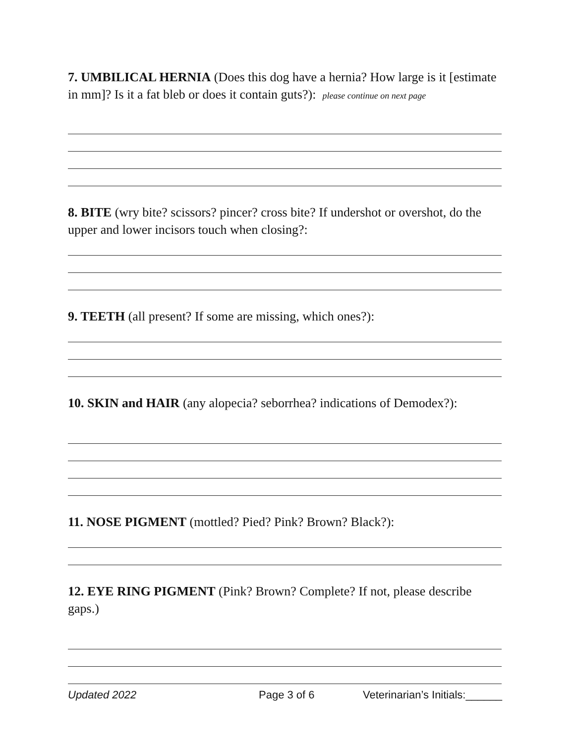7. UMBILICAL HERNIA (Does this dog have a hernia? How large is it [estimate in mm]? Is it a fat bleb or does it contain guts?): please continue on next page
8. BITE (wry bite? scissors? pincer? cross bite? If undershot or overshot, do the upper and lower incisors touch when closing?:
9. TEETH (all present? If some are missing, which ones?):
10. SKIN and HAIR (any alopecia? seborrhea? indications of Demodex?):
11. NOSE PIGMENT (mottled? Pied? Pink? Brown? Black?):
12. EYE RING PIGMENT (Pink? Brown? Complete? If not, please describe gaps.)
Updated 2022 Page 3 of 6 Veterinarian’s Initials:______